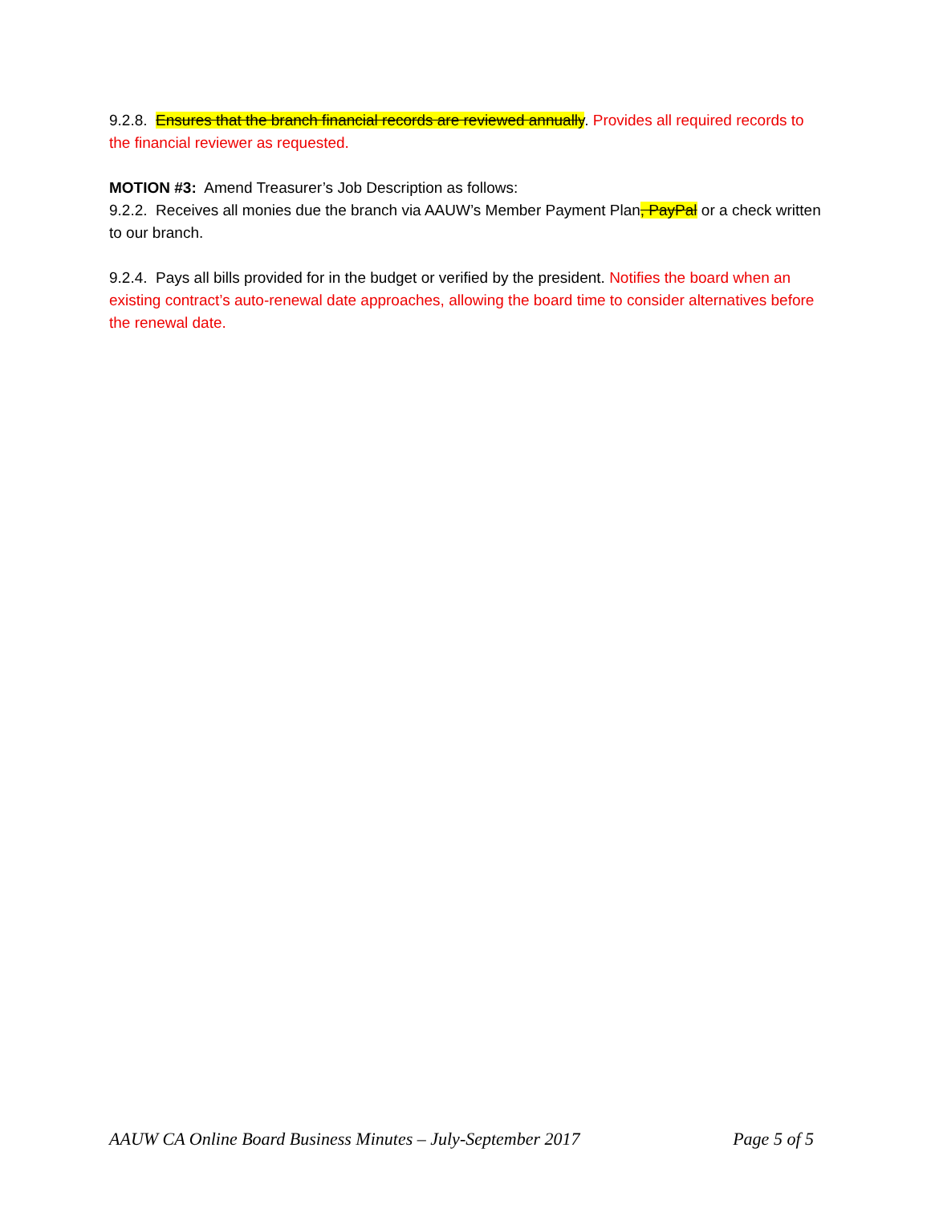9.2.8. Ensures that the branch financial records are reviewed annually. Provides all required records to the financial reviewer as requested.
MOTION #3: Amend Treasurer’s Job Description as follows:
9.2.2. Receives all monies due the branch via AAUW’s Member Payment Plan, PayPal or a check written to our branch.
9.2.4. Pays all bills provided for in the budget or verified by the president. Notifies the board when an existing contract’s auto-renewal date approaches, allowing the board time to consider alternatives before the renewal date.
AAUW CA Online Board Business Minutes – July-September 2017 Page 5 of 5